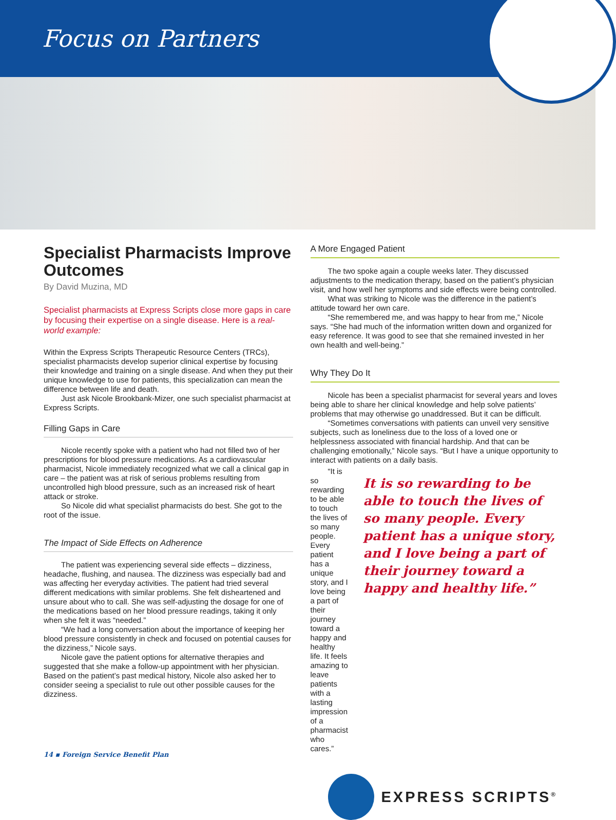Focus on Partners
Specialist Pharmacists Improve Outcomes
By David Muzina, MD
Specialist pharmacists at Express Scripts close more gaps in care by focusing their expertise on a single disease. Here is a real-world example:
Within the Express Scripts Therapeutic Resource Centers (TRCs), specialist pharmacists develop superior clinical expertise by focusing their knowledge and training on a single disease. And when they put their unique knowledge to use for patients, this specialization can mean the difference between life and death.
Just ask Nicole Brookbank-Mizer, one such specialist pharmacist at Express Scripts.
Filling Gaps in Care
Nicole recently spoke with a patient who had not filled two of her prescriptions for blood pressure medications. As a cardiovascular pharmacist, Nicole immediately recognized what we call a clinical gap in care – the patient was at risk of serious problems resulting from uncontrolled high blood pressure, such as an increased risk of heart attack or stroke.
So Nicole did what specialist pharmacists do best. She got to the root of the issue.
The Impact of Side Effects on Adherence
The patient was experiencing several side effects – dizziness, headache, flushing, and nausea. The dizziness was especially bad and was affecting her everyday activities. The patient had tried several different medications with similar problems. She felt disheartened and unsure about who to call. She was self-adjusting the dosage for one of the medications based on her blood pressure readings, taking it only when she felt it was “needed.”
“We had a long conversation about the importance of keeping her blood pressure consistently in check and focused on potential causes for the dizziness,” Nicole says.
Nicole gave the patient options for alternative therapies and suggested that she make a follow-up appointment with her physician. Based on the patient’s past medical history, Nicole also asked her to consider seeing a specialist to rule out other possible causes for the dizziness.
A More Engaged Patient
The two spoke again a couple weeks later. They discussed adjustments to the medication therapy, based on the patient’s physician visit, and how well her symptoms and side effects were being controlled.
What was striking to Nicole was the difference in the patient’s attitude toward her own care.
“She remembered me, and was happy to hear from me,” Nicole says. “She had much of the information written down and organized for easy reference. It was good to see that she remained invested in her own health and well-being.”
Why They Do It
Nicole has been a specialist pharmacist for several years and loves being able to share her clinical knowledge and help solve patients’ problems that may otherwise go unaddressed. But it can be difficult.
“Sometimes conversations with patients can unveil very sensitive subjects, such as loneliness due to the loss of a loved one or helplessness associated with financial hardship. And that can be challenging emotionally,” Nicole says. “But I have a unique opportunity to interact with patients on a daily basis.
“It is so rewarding to be able to touch the lives of so many people. Every patient has a unique story, and I love being a part of their journey toward a happy and healthy life. It feels amazing to leave patients with a lasting impression of a pharmacist who cares.”
It is so rewarding to be able to touch the lives of so many people. Every patient has a unique story, and I love being a part of their journey toward a happy and healthy life.”
EXPRESS SCRIPTS<sup>®</sup>
14 ▪ Foreign Service Benefit Plan